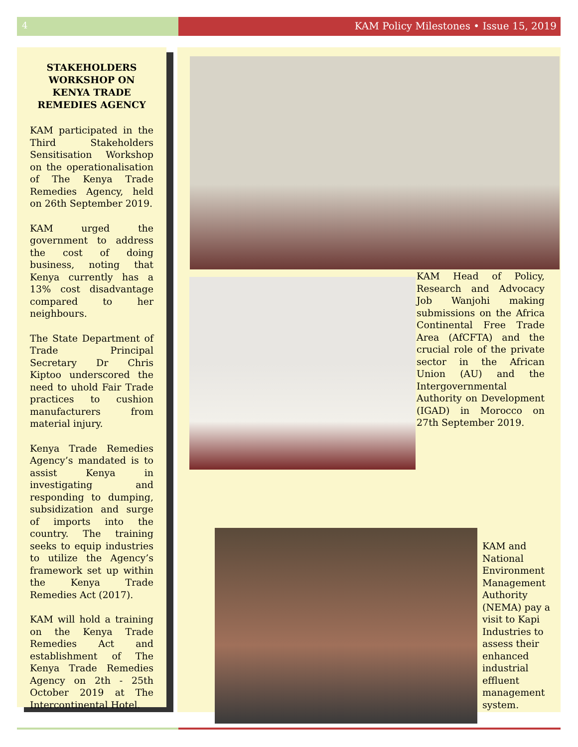4 KAM Policy Milestones • Issue 15, 2019
STAKEHOLDERS WORKSHOP ON KENYA TRADE REMEDIES AGENCY
KAM participated in the Third Stakeholders Sensitisation Workshop on the operationalisation of The Kenya Trade Remedies Agency, held on 26th September 2019.
KAM urged the government to address the cost of doing business, noting that Kenya currently has a 13% cost disadvantage compared to her neighbours.
The State Department of Trade Principal Secretary Dr Chris Kiptoo underscored the need to uhold Fair Trade practices to cushion manufacturers from material injury.
Kenya Trade Remedies Agency’s mandated is to assist Kenya in investigating and responding to dumping, subsidization and surge of imports into the country. The training seeks to equip industries to utilize the Agency’s framework set up within the Kenya Trade Remedies Act (2017).
KAM will hold a training on the Kenya Trade Remedies Act and establishment of The Kenya Trade Remedies Agency on 2th - 25th October 2019 at The Intercontinental Hotel.
KAM Head of Policy, Research and Advocacy Job Wanjohi making submissions on the Africa Continental Free Trade Area (AfCFTA) and the crucial role of the private sector in the African Union (AU) and the Intergovernmental Authority on Development (IGAD) in Morocco on 27th September 2019.
KAM and National Environment Management Authority (NEMA) pay a visit to Kapi Industries to assess their enhanced industrial effluent management system.